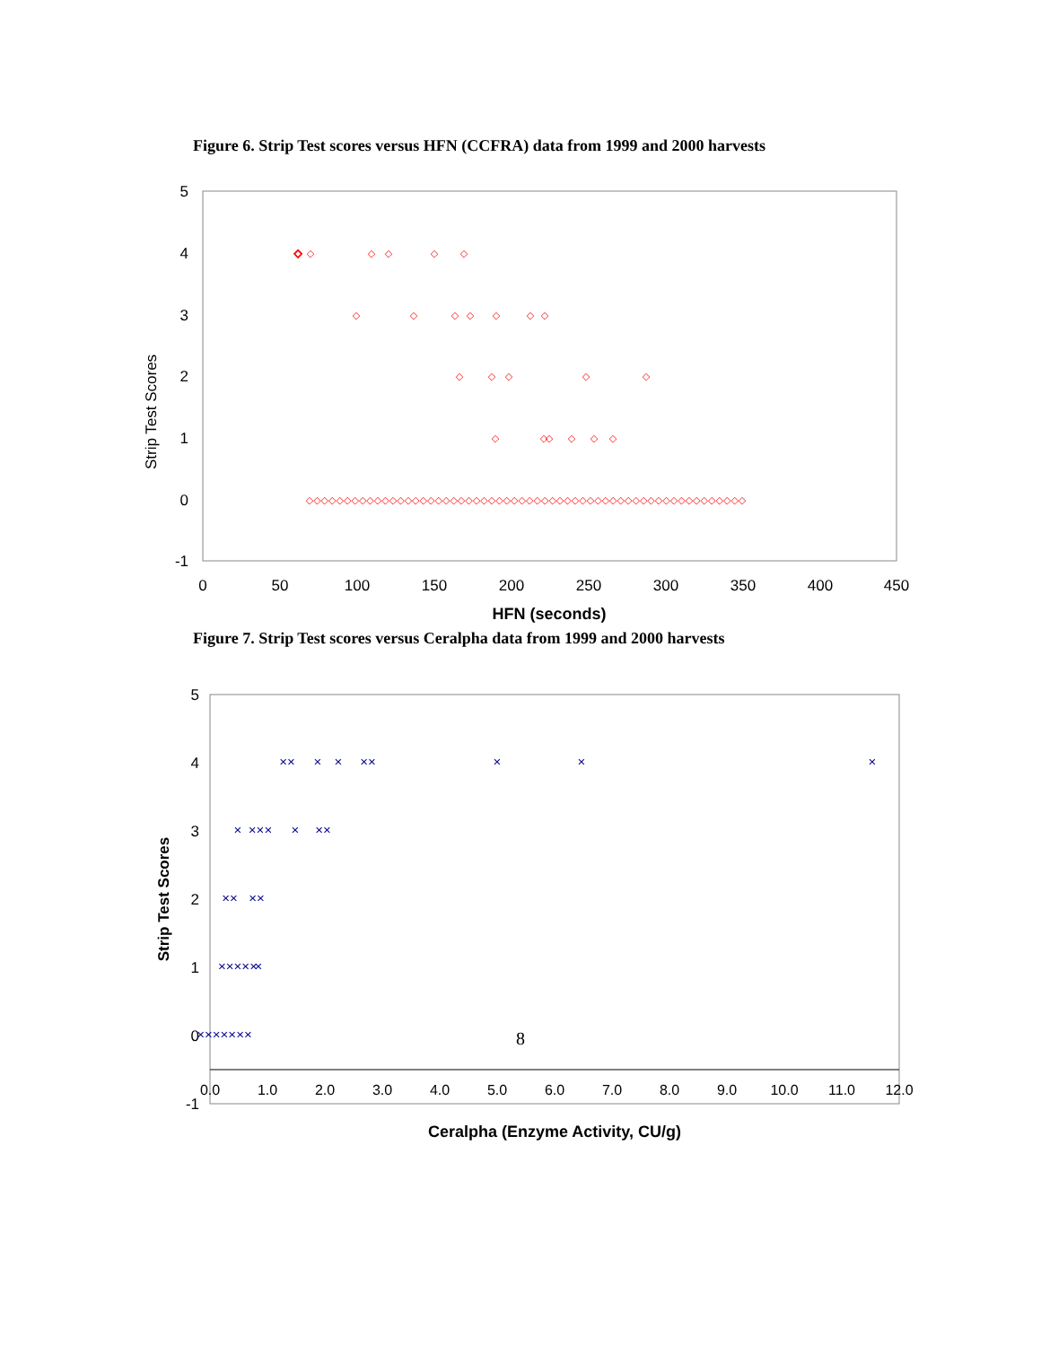Figure 6. Strip Test scores versus HFN (CCFRA) data from 1999 and 2000 harvests
5
4
3
2
1
0
-1
0
50
100
150
200
250
300
350
400
450
HFN (seconds)
Strip Test Scores
◇
◇
◇
◇
◇
◇
◇
◇
◇
◇
◇
◇
◇
◇
◇
◇
◇
◇
◇
◇
◇
◇
◇
◇
◇
◇◇◇◇◇◇◇◇◇◇◇◇◇◇◇◇◇◇◇◇◇◇◇◇◇◇◇◇◇◇◇◇◇◇◇◇◇◇◇◇◇◇◇◇◇◇◇◇◇◇◇◇◇◇◇◇◇◇
Figure 7. Strip Test scores versus Ceralpha data from 1999 and 2000 harvests
5
4
3
2
1
0
-1
0.0
1.0
2.0
3.0
4.0
5.0
6.0
7.0
8.0
9.0
10.0
11.0
12.0
Ceralpha (Enzyme Activity, CU/g)
Strip Test Scores
××
×
×
××
×
×
×
×
×××
×
××
××
××
×××××
×
×××××××
8